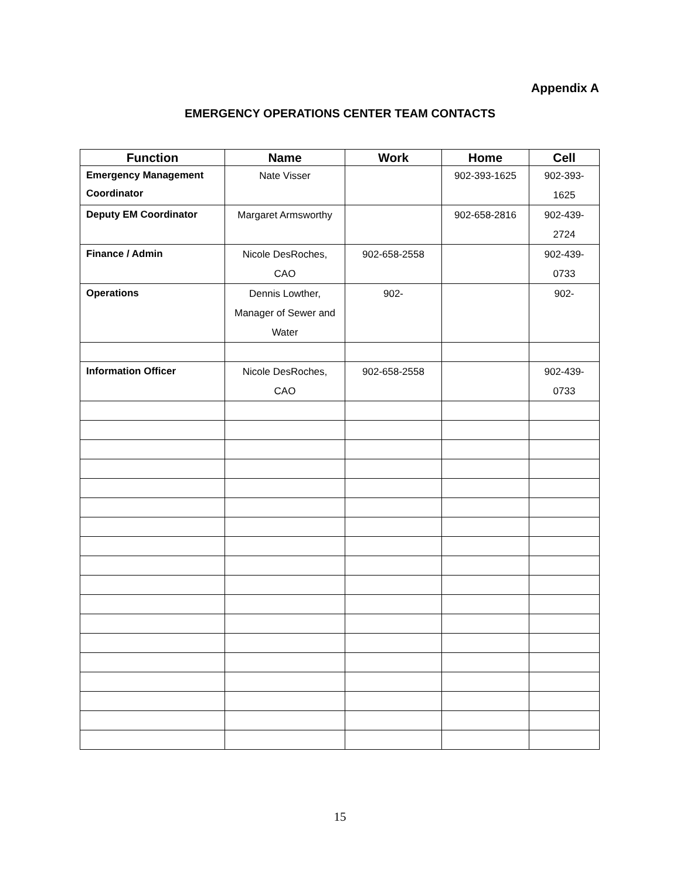Appendix A
EMERGENCY OPERATIONS CENTER TEAM CONTACTS
| Function | Name | Work | Home | Cell |
| --- | --- | --- | --- | --- |
| Emergency Management Coordinator | Nate Visser | | 902-393-1625 | 902-393-1625 |
| Deputy EM Coordinator | Margaret Armsworthy | | 902-658-2816 | 902-439-2724 |
| Finance / Admin | Nicole DesRoches, CAO | 902-658-2558 | | 902-439-0733 |
| Operations | Dennis Lowther, Manager of Sewer and Water | 902- | | 902- |
| Information Officer | Nicole DesRoches, CAO | 902-658-2558 | | 902-439-0733 |
15